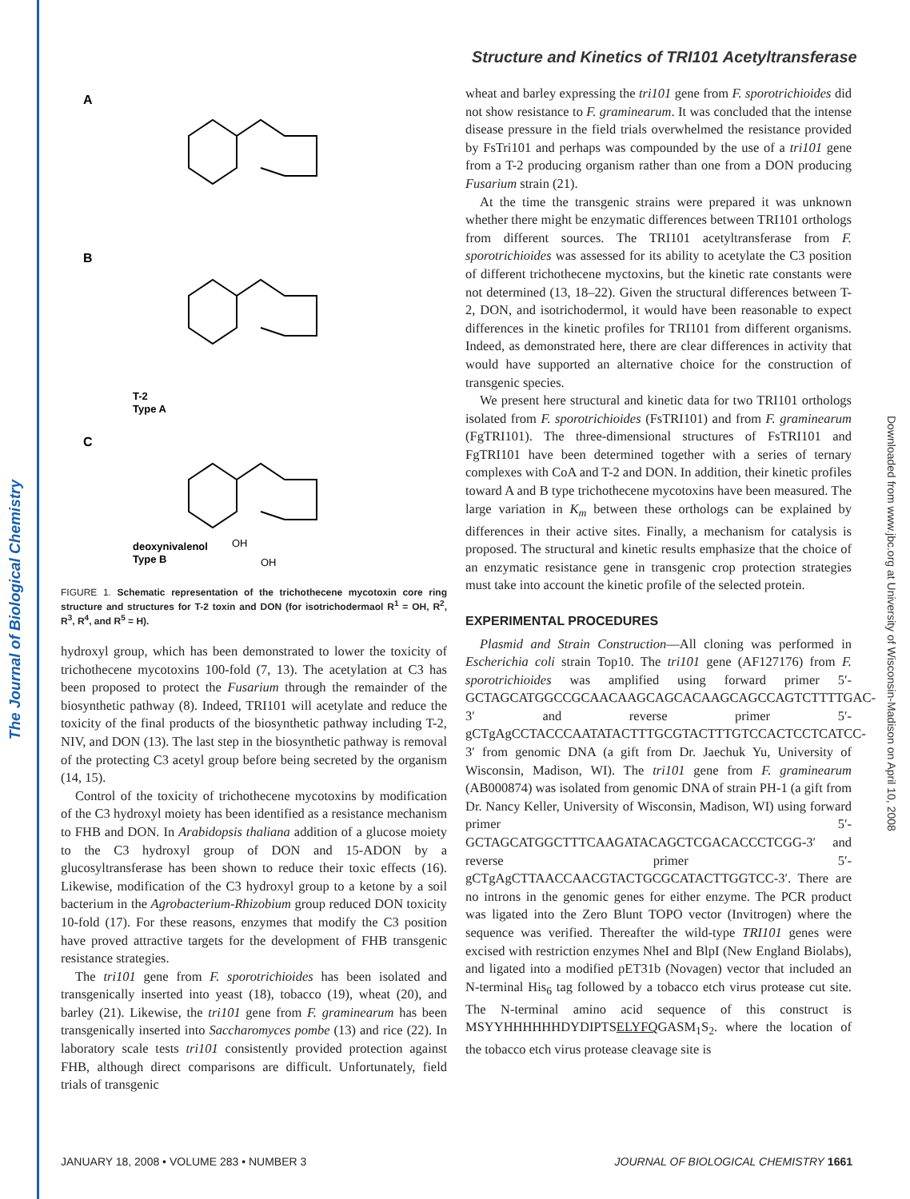The Journal of Biological Chemistry
Structure and Kinetics of TRI101 Acetyltransferase
Downloaded from www.jbc.org at University of Wisconsin-Madison on April 10, 2008
A
B
C
T-2
Type A
deoxynivalenol
Type B
OH
OH
FIGURE 1. Schematic representation of the trichothecene mycotoxin core ring structure and structures for T-2 toxin and DON (for isotrichodermaol R<sup>1</sup> = OH, R<sup>2</sup>, R<sup>3</sup>, R<sup>4</sup>, and R<sup>5</sup> = H).
hydroxyl group, which has been demonstrated to lower the toxicity of trichothecene mycotoxins 100-fold (7, 13). The acetylation at C3 has been proposed to protect the Fusarium through the remainder of the biosynthetic pathway (8). Indeed, TRI101 will acetylate and reduce the toxicity of the final products of the biosynthetic pathway including T-2, NIV, and DON (13). The last step in the biosynthetic pathway is removal of the protecting C3 acetyl group before being secreted by the organism (14, 15).
Control of the toxicity of trichothecene mycotoxins by modification of the C3 hydroxyl moiety has been identified as a resistance mechanism to FHB and DON. In Arabidopsis thaliana addition of a glucose moiety to the C3 hydroxyl group of DON and 15-ADON by a glucosyltransferase has been shown to reduce their toxic effects (16). Likewise, modification of the C3 hydroxyl group to a ketone by a soil bacterium in the Agrobacterium-Rhizobium group reduced DON toxicity 10-fold (17). For these reasons, enzymes that modify the C3 position have proved attractive targets for the development of FHB transgenic resistance strategies.
The tri101 gene from F. sporotrichioides has been isolated and transgenically inserted into yeast (18), tobacco (19), wheat (20), and barley (21). Likewise, the tri101 gene from F. graminearum has been transgenically inserted into Saccharomyces pombe (13) and rice (22). In laboratory scale tests tri101 consistently provided protection against FHB, although direct comparisons are difficult. Unfortunately, field trials of transgenic
wheat and barley expressing the tri101 gene from F. sporotrichioides did not show resistance to F. graminearum. It was concluded that the intense disease pressure in the field trials overwhelmed the resistance provided by FsTri101 and perhaps was compounded by the use of a tri101 gene from a T-2 producing organism rather than one from a DON producing Fusarium strain (21).
At the time the transgenic strains were prepared it was unknown whether there might be enzymatic differences between TRI101 orthologs from different sources. The TRI101 acetyltransferase from F. sporotrichioides was assessed for its ability to acetylate the C3 position of different trichothecene myctoxins, but the kinetic rate constants were not determined (13, 18–22). Given the structural differences between T-2, DON, and isotrichodermol, it would have been reasonable to expect differences in the kinetic profiles for TRI101 from different organisms. Indeed, as demonstrated here, there are clear differences in activity that would have supported an alternative choice for the construction of transgenic species.
We present here structural and kinetic data for two TRI101 orthologs isolated from F. sporotrichioides (FsTRI101) and from F. graminearum (FgTRI101). The three-dimensional structures of FsTRI101 and FgTRI101 have been determined together with a series of ternary complexes with CoA and T-2 and DON. In addition, their kinetic profiles toward A and B type trichothecene mycotoxins have been measured. The large variation in K<sub>m</sub> between these orthologs can be explained by differences in their active sites. Finally, a mechanism for catalysis is proposed. The structural and kinetic results emphasize that the choice of an enzymatic resistance gene in transgenic crop protection strategies must take into account the kinetic profile of the selected protein.
EXPERIMENTAL PROCEDURES
Plasmid and Strain Construction—All cloning was performed in Escherichia coli strain Top10. The tri101 gene (AF127176) from F. sporotrichioides was amplified using forward primer 5′-GCTAGCATGGCCGCAACAAGCAGCACAAGCAGCCAGTCTTTTGAC-3′ and reverse primer 5′-gCTgAgCCTACCCAATATACTTTGCGTACTTTGTCCACTCCTCATCC-3′ from genomic DNA (a gift from Dr. Jaechuk Yu, University of Wisconsin, Madison, WI). The tri101 gene from F. graminearum (AB000874) was isolated from genomic DNA of strain PH-1 (a gift from Dr. Nancy Keller, University of Wisconsin, Madison, WI) using forward primer 5′-GCTAGCATGGCTTTCAAGATACAGCTCGACACCCTCGG-3′ and reverse primer 5′-gCTgAgCTTAACCAACGTACTGCGCATACTTGGTCC-3′. There are no introns in the genomic genes for either enzyme. The PCR product was ligated into the Zero Blunt TOPO vector (Invitrogen) where the sequence was verified. Thereafter the wild-type TRI101 genes were excised with restriction enzymes NheI and BlpI (New England Biolabs), and ligated into a modified pET31b (Novagen) vector that included an N-terminal His<sub>6</sub> tag followed by a tobacco etch virus protease cut site. The N-terminal amino acid sequence of this construct is MSYYHHHHHHDYDIPTSELYFQGASM<sub>1</sub>S<sub>2</sub>. where the location of the tobacco etch virus protease cleavage site is
JANUARY 18, 2008 • VOLUME 283 • NUMBER 3 JOURNAL OF BIOLOGICAL CHEMISTRY 1661